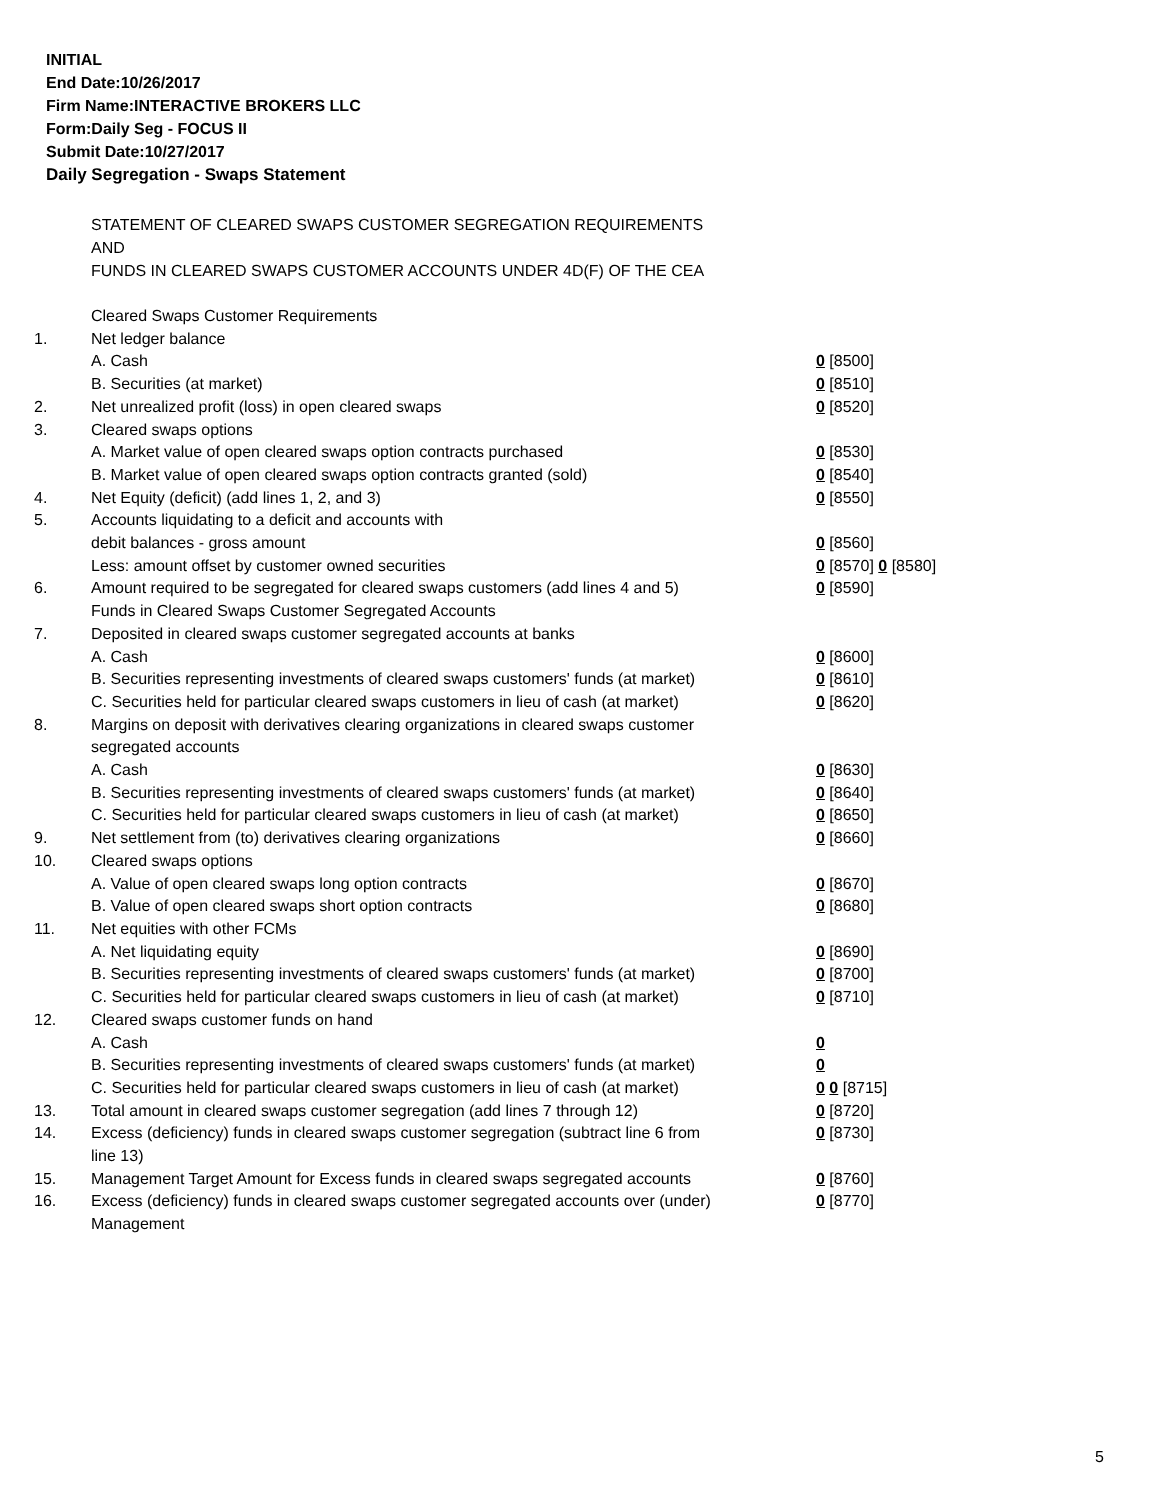INITIAL
End Date:10/26/2017
Firm Name:INTERACTIVE BROKERS LLC
Form:Daily Seg - FOCUS II
Submit Date:10/27/2017
Daily Segregation - Swaps Statement
STATEMENT OF CLEARED SWAPS CUSTOMER SEGREGATION REQUIREMENTS
AND
FUNDS IN CLEARED SWAPS CUSTOMER ACCOUNTS UNDER 4D(F) OF THE CEA
| | Cleared Swaps Customer Requirements | |
| 1. | Net ledger balance | |
| | A. Cash | 0 [8500] |
| | B. Securities (at market) | 0 [8510] |
| 2. | Net unrealized profit (loss) in open cleared swaps | 0 [8520] |
| 3. | Cleared swaps options | |
| | A. Market value of open cleared swaps option contracts purchased | 0 [8530] |
| | B. Market value of open cleared swaps option contracts granted (sold) | 0 [8540] |
| 4. | Net Equity (deficit) (add lines 1, 2, and 3) | 0 [8550] |
| 5. | Accounts liquidating to a deficit and accounts with | |
| | debit balances - gross amount | 0 [8560] |
| | Less: amount offset by customer owned securities | 0 [8570] 0 [8580] |
| 6. | Amount required to be segregated for cleared swaps customers (add lines 4 and 5) | 0 [8590] |
| | Funds in Cleared Swaps Customer Segregated Accounts | |
| 7. | Deposited in cleared swaps customer segregated accounts at banks | |
| | A. Cash | 0 [8600] |
| | B. Securities representing investments of cleared swaps customers' funds (at market) | 0 [8610] |
| | C. Securities held for particular cleared swaps customers in lieu of cash (at market) | 0 [8620] |
| 8. | Margins on deposit with derivatives clearing organizations in cleared swaps customer segregated accounts | |
| | A. Cash | 0 [8630] |
| | B. Securities representing investments of cleared swaps customers' funds (at market) | 0 [8640] |
| | C. Securities held for particular cleared swaps customers in lieu of cash (at market) | 0 [8650] |
| 9. | Net settlement from (to) derivatives clearing organizations | 0 [8660] |
| 10. | Cleared swaps options | |
| | A. Value of open cleared swaps long option contracts | 0 [8670] |
| | B. Value of open cleared swaps short option contracts | 0 [8680] |
| 11. | Net equities with other FCMs | |
| | A. Net liquidating equity | 0 [8690] |
| | B. Securities representing investments of cleared swaps customers' funds (at market) | 0 [8700] |
| | C. Securities held for particular cleared swaps customers in lieu of cash (at market) | 0 [8710] |
| 12. | Cleared swaps customer funds on hand | |
| | A. Cash | 0 |
| | B. Securities representing investments of cleared swaps customers' funds (at market) | 0 |
| | C. Securities held for particular cleared swaps customers in lieu of cash (at market) | 0 0 [8715] |
| 13. | Total amount in cleared swaps customer segregation (add lines 7 through 12) | 0 [8720] |
| 14. | Excess (deficiency) funds in cleared swaps customer segregation (subtract line 6 from line 13) | 0 [8730] |
| 15. | Management Target Amount for Excess funds in cleared swaps segregated accounts | 0 [8760] |
| 16. | Excess (deficiency) funds in cleared swaps customer segregated accounts over (under) Management | 0 [8770] |
5